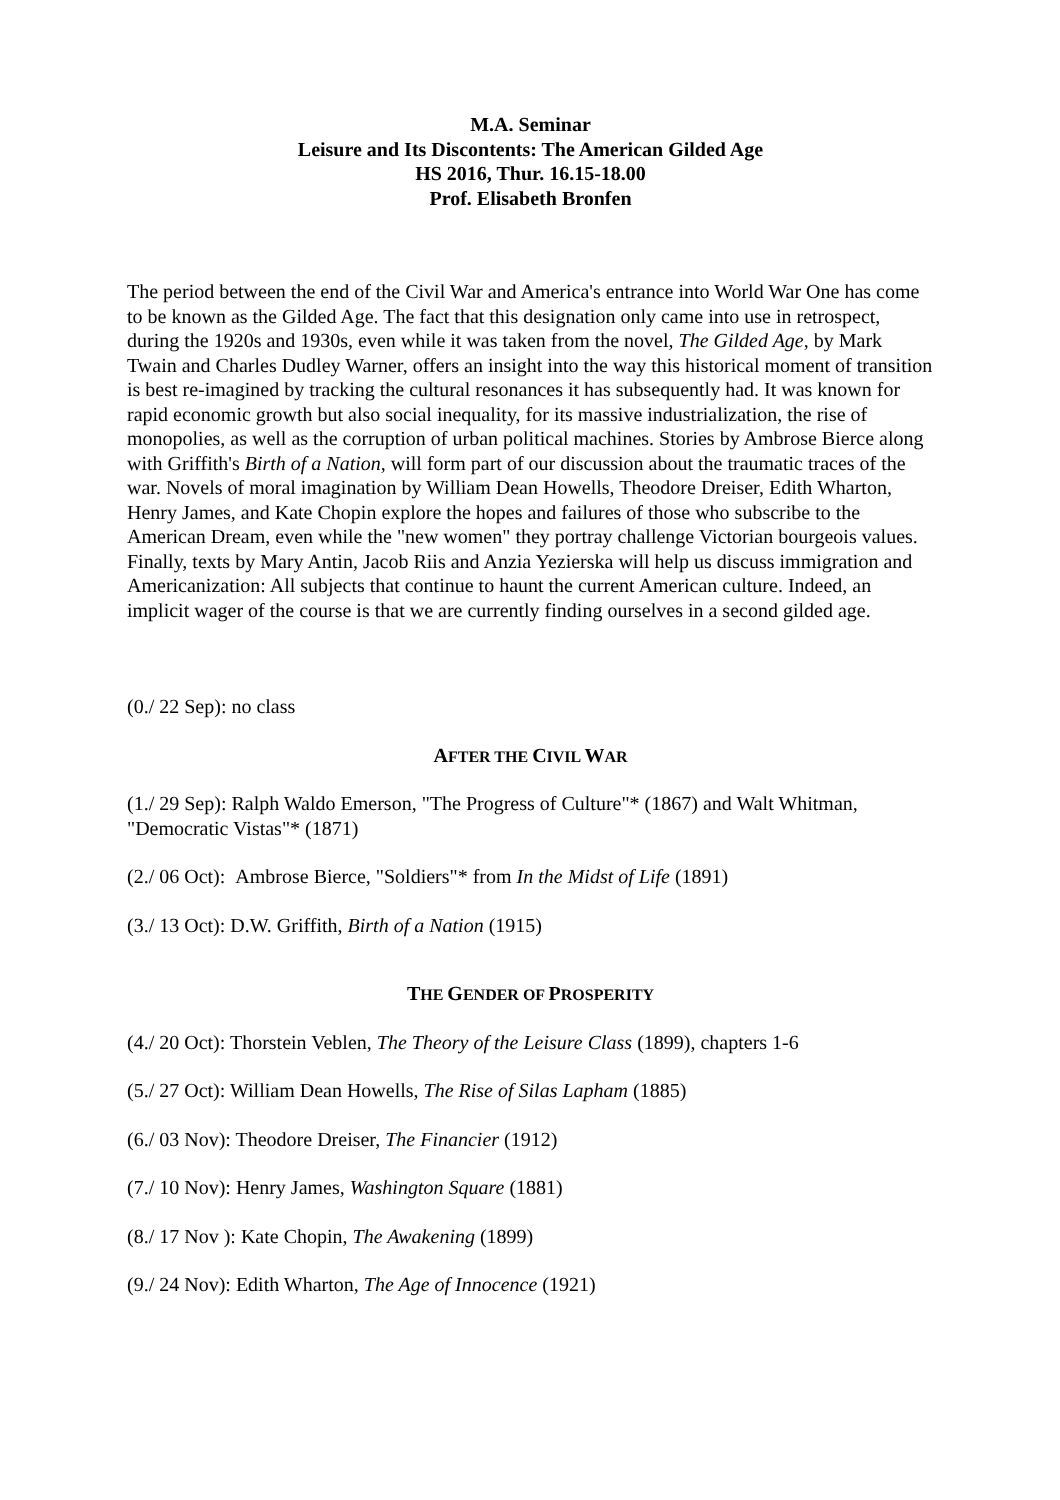M.A. Seminar
Leisure and Its Discontents: The American Gilded Age
HS 2016, Thur. 16.15-18.00
Prof. Elisabeth Bronfen
The period between the end of the Civil War and America's entrance into World War One has come to be known as the Gilded Age. The fact that this designation only came into use in retrospect, during the 1920s and 1930s, even while it was taken from the novel, The Gilded Age, by Mark Twain and Charles Dudley Warner, offers an insight into the way this historical moment of transition is best re-imagined by tracking the cultural resonances it has subsequently had. It was known for rapid economic growth but also social inequality, for its massive industrialization, the rise of monopolies, as well as the corruption of urban political machines. Stories by Ambrose Bierce along with Griffith's Birth of a Nation, will form part of our discussion about the traumatic traces of the war. Novels of moral imagination by William Dean Howells, Theodore Dreiser, Edith Wharton, Henry James, and Kate Chopin explore the hopes and failures of those who subscribe to the American Dream, even while the "new women" they portray challenge Victorian bourgeois values. Finally, texts by Mary Antin, Jacob Riis and Anzia Yezierska will help us discuss immigration and Americanization: All subjects that continue to haunt the current American culture. Indeed, an implicit wager of the course is that we are currently finding ourselves in a second gilded age.
(0./ 22 Sep): no class
AFTER THE CIVIL WAR
(1./ 29 Sep): Ralph Waldo Emerson, "The Progress of Culture"* (1867) and Walt Whitman, "Democratic Vistas"* (1871)
(2./ 06 Oct): Ambrose Bierce, "Soldiers"* from In the Midst of Life (1891)
(3./ 13 Oct): D.W. Griffith, Birth of a Nation (1915)
THE GENDER OF PROSPERITY
(4./ 20 Oct): Thorstein Veblen, The Theory of the Leisure Class (1899), chapters 1-6
(5./ 27 Oct): William Dean Howells, The Rise of Silas Lapham (1885)
(6./ 03 Nov): Theodore Dreiser, The Financier (1912)
(7./ 10 Nov): Henry James, Washington Square (1881)
(8./ 17 Nov ): Kate Chopin, The Awakening (1899)
(9./ 24 Nov): Edith Wharton, The Age of Innocence (1921)